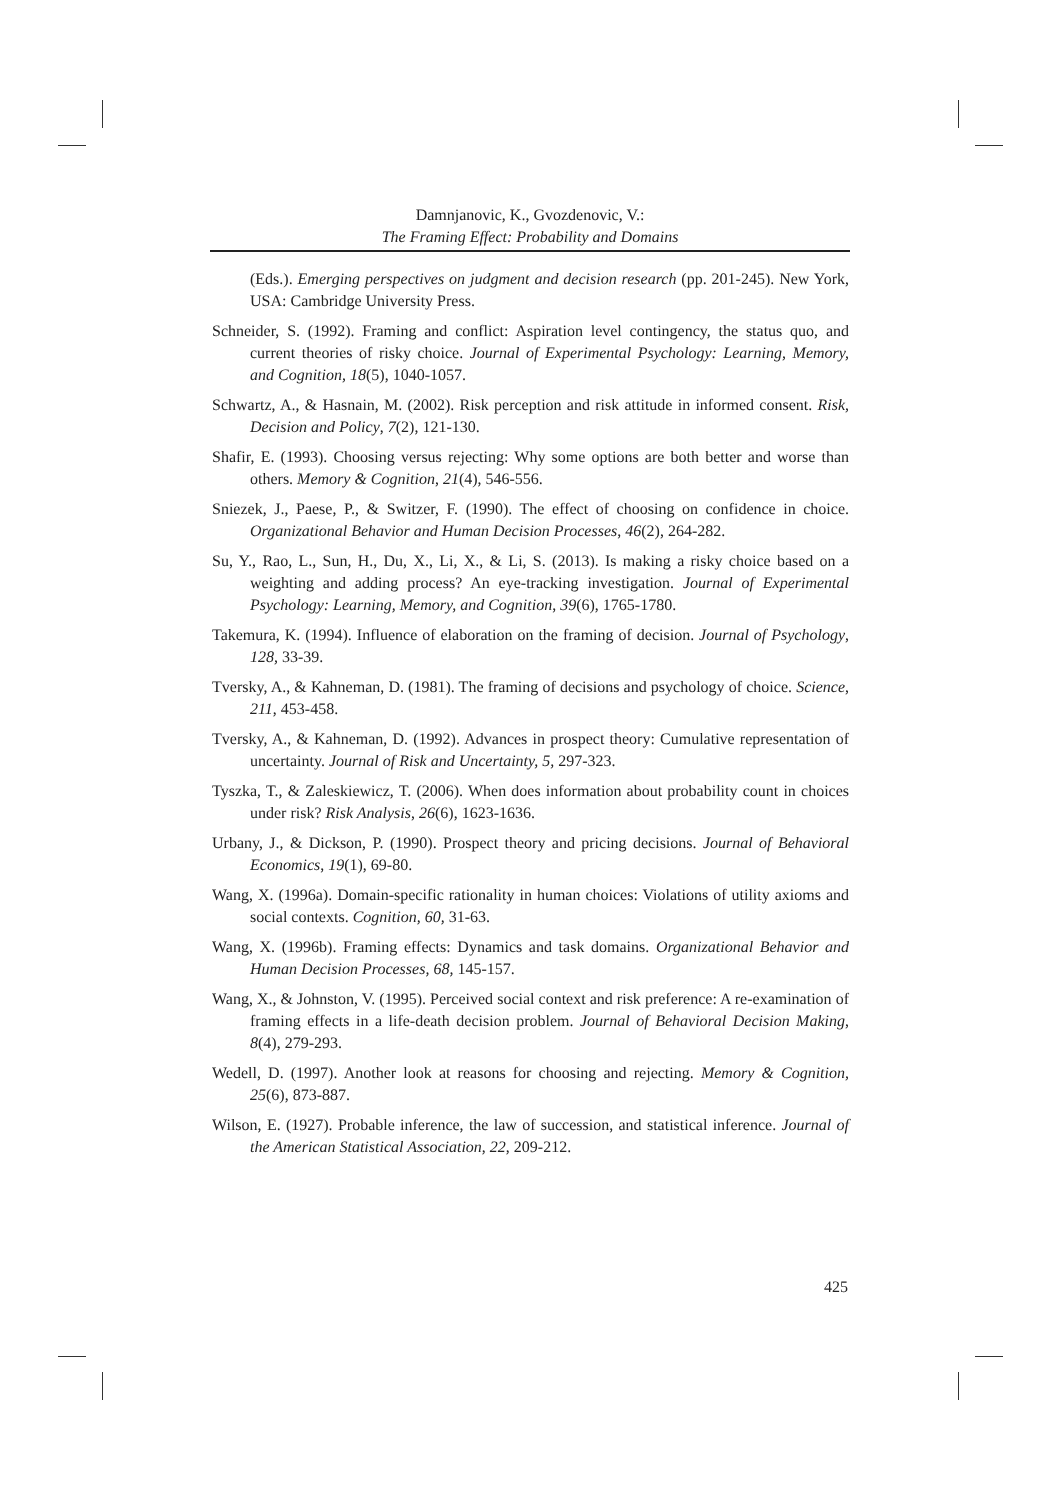Damnjanovic, K., Gvozdenovic, V.:
The Framing Effect: Probability and Domains
(Eds.). Emerging perspectives on judgment and decision research (pp. 201-245). New York, USA: Cambridge University Press.
Schneider, S. (1992). Framing and conflict: Aspiration level contingency, the status quo, and current theories of risky choice. Journal of Experimental Psychology: Learning, Memory, and Cognition, 18(5), 1040-1057.
Schwartz, A., & Hasnain, M. (2002). Risk perception and risk attitude in informed consent. Risk, Decision and Policy, 7(2), 121-130.
Shafir, E. (1993). Choosing versus rejecting: Why some options are both better and worse than others. Memory & Cognition, 21(4), 546-556.
Sniezek, J., Paese, P., & Switzer, F. (1990). The effect of choosing on confidence in choice. Organizational Behavior and Human Decision Processes, 46(2), 264-282.
Su, Y., Rao, L., Sun, H., Du, X., Li, X., & Li, S. (2013). Is making a risky choice based on a weighting and adding process? An eye-tracking investigation. Journal of Experimental Psychology: Learning, Memory, and Cognition, 39(6), 1765-1780.
Takemura, K. (1994). Influence of elaboration on the framing of decision. Journal of Psychology, 128, 33-39.
Tversky, A., & Kahneman, D. (1981). The framing of decisions and psychology of choice. Science, 211, 453-458.
Tversky, A., & Kahneman, D. (1992). Advances in prospect theory: Cumulative representation of uncertainty. Journal of Risk and Uncertainty, 5, 297-323.
Tyszka, T., & Zaleskiewicz, T. (2006). When does information about probability count in choices under risk? Risk Analysis, 26(6), 1623-1636.
Urbany, J., & Dickson, P. (1990). Prospect theory and pricing decisions. Journal of Behavioral Economics, 19(1), 69-80.
Wang, X. (1996a). Domain-specific rationality in human choices: Violations of utility axioms and social contexts. Cognition, 60, 31-63.
Wang, X. (1996b). Framing effects: Dynamics and task domains. Organizational Behavior and Human Decision Processes, 68, 145-157.
Wang, X., & Johnston, V. (1995). Perceived social context and risk preference: A re-examination of framing effects in a life-death decision problem. Journal of Behavioral Decision Making, 8(4), 279-293.
Wedell, D. (1997). Another look at reasons for choosing and rejecting. Memory & Cognition, 25(6), 873-887.
Wilson, E. (1927). Probable inference, the law of succession, and statistical inference. Journal of the American Statistical Association, 22, 209-212.
425